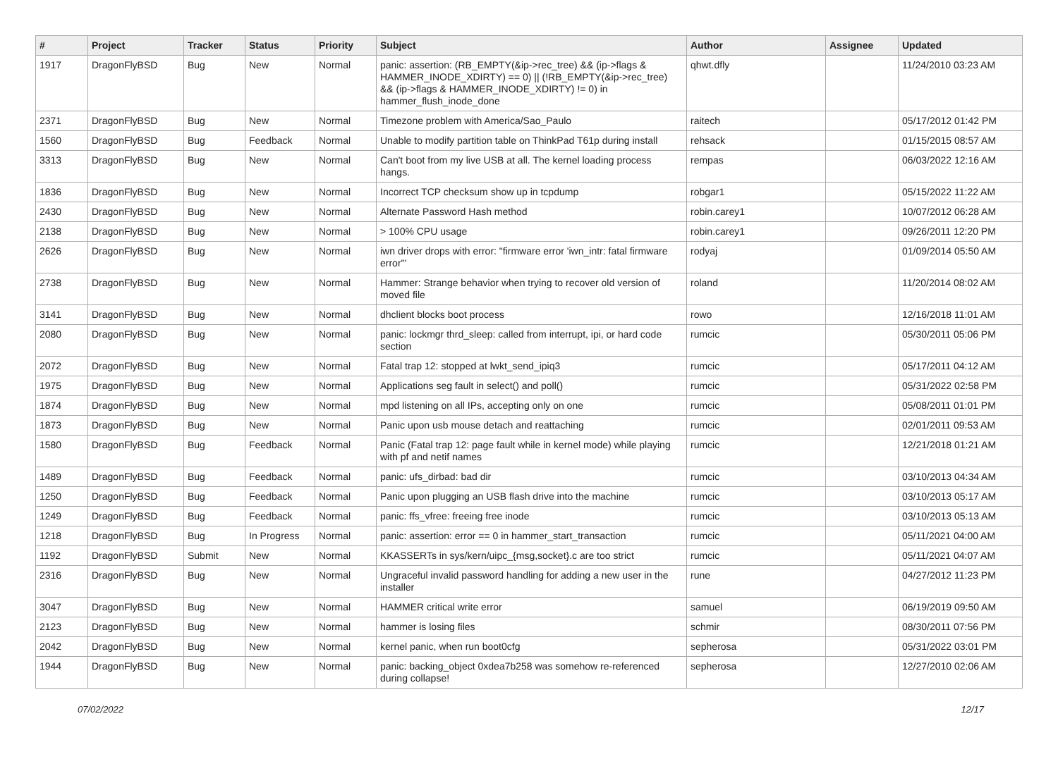| # | Project | Tracker | Status | Priority | Subject | Author | Assignee | Updated |
| --- | --- | --- | --- | --- | --- | --- | --- | --- |
| 1917 | DragonFlyBSD | Bug | New | Normal | panic: assertion: (RB_EMPTY(&ip->rec_tree) && (ip->flags & HAMMER_INODE_XDIRTY) == 0) // (!RB_EMPTY(&ip->rec_tree) && (ip->flags & HAMMER_INODE_XDIRTY) != 0) in hammer_flush_inode_done | qhwt.dfly | | 11/24/2010 03:23 AM |
| 2371 | DragonFlyBSD | Bug | New | Normal | Timezone problem with America/Sao_Paulo | raitech | | 05/17/2012 01:42 PM |
| 1560 | DragonFlyBSD | Bug | Feedback | Normal | Unable to modify partition table on ThinkPad T61p during install | rehsack | | 01/15/2015 08:57 AM |
| 3313 | DragonFlyBSD | Bug | New | Normal | Can't boot from my live USB at all. The kernel loading process hangs. | rempas | | 06/03/2022 12:16 AM |
| 1836 | DragonFlyBSD | Bug | New | Normal | Incorrect TCP checksum show up in tcpdump | robgar1 | | 05/15/2022 11:22 AM |
| 2430 | DragonFlyBSD | Bug | New | Normal | Alternate Password Hash method | robin.carey1 | | 10/07/2012 06:28 AM |
| 2138 | DragonFlyBSD | Bug | New | Normal | > 100% CPU usage | robin.carey1 | | 09/26/2011 12:20 PM |
| 2626 | DragonFlyBSD | Bug | New | Normal | iwn driver drops with error: "firmware error 'iwn_intr: fatal firmware error'" | rodyaj | | 01/09/2014 05:50 AM |
| 2738 | DragonFlyBSD | Bug | New | Normal | Hammer: Strange behavior when trying to recover old version of moved file | roland | | 11/20/2014 08:02 AM |
| 3141 | DragonFlyBSD | Bug | New | Normal | dhclient blocks boot process | rowo | | 12/16/2018 11:01 AM |
| 2080 | DragonFlyBSD | Bug | New | Normal | panic: lockmgr thrd_sleep: called from interrupt, ipi, or hard code section | rumcic | | 05/30/2011 05:06 PM |
| 2072 | DragonFlyBSD | Bug | New | Normal | Fatal trap 12: stopped at lwkt_send_ipiq3 | rumcic | | 05/17/2011 04:12 AM |
| 1975 | DragonFlyBSD | Bug | New | Normal | Applications seg fault in select() and poll() | rumcic | | 05/31/2022 02:58 PM |
| 1874 | DragonFlyBSD | Bug | New | Normal | mpd listening on all IPs, accepting only on one | rumcic | | 05/08/2011 01:01 PM |
| 1873 | DragonFlyBSD | Bug | New | Normal | Panic upon usb mouse detach and reattaching | rumcic | | 02/01/2011 09:53 AM |
| 1580 | DragonFlyBSD | Bug | Feedback | Normal | Panic (Fatal trap 12: page fault while in kernel mode) while playing with pf and netif names | rumcic | | 12/21/2018 01:21 AM |
| 1489 | DragonFlyBSD | Bug | Feedback | Normal | panic: ufs_dirbad: bad dir | rumcic | | 03/10/2013 04:34 AM |
| 1250 | DragonFlyBSD | Bug | Feedback | Normal | Panic upon plugging an USB flash drive into the machine | rumcic | | 03/10/2013 05:17 AM |
| 1249 | DragonFlyBSD | Bug | Feedback | Normal | panic: ffs_vfree: freeing free inode | rumcic | | 03/10/2013 05:13 AM |
| 1218 | DragonFlyBSD | Bug | In Progress | Normal | panic: assertion: error == 0 in hammer_start_transaction | rumcic | | 05/11/2021 04:00 AM |
| 1192 | DragonFlyBSD | Submit | New | Normal | KKASSERTs in sys/kern/uipc_{msg,socket}.c are too strict | rumcic | | 05/11/2021 04:07 AM |
| 2316 | DragonFlyBSD | Bug | New | Normal | Ungraceful invalid password handling for adding a new user in the installer | rune | | 04/27/2012 11:23 PM |
| 3047 | DragonFlyBSD | Bug | New | Normal | HAMMER critical write error | samuel | | 06/19/2019 09:50 AM |
| 2123 | DragonFlyBSD | Bug | New | Normal | hammer is losing files | schmir | | 08/30/2011 07:56 PM |
| 2042 | DragonFlyBSD | Bug | New | Normal | kernel panic, when run boot0cfg | sepherosa | | 05/31/2022 03:01 PM |
| 1944 | DragonFlyBSD | Bug | New | Normal | panic: backing_object 0xdea7b258 was somehow re-referenced during collapse! | sepherosa | | 12/27/2010 02:06 AM |
07/02/2022 12/17